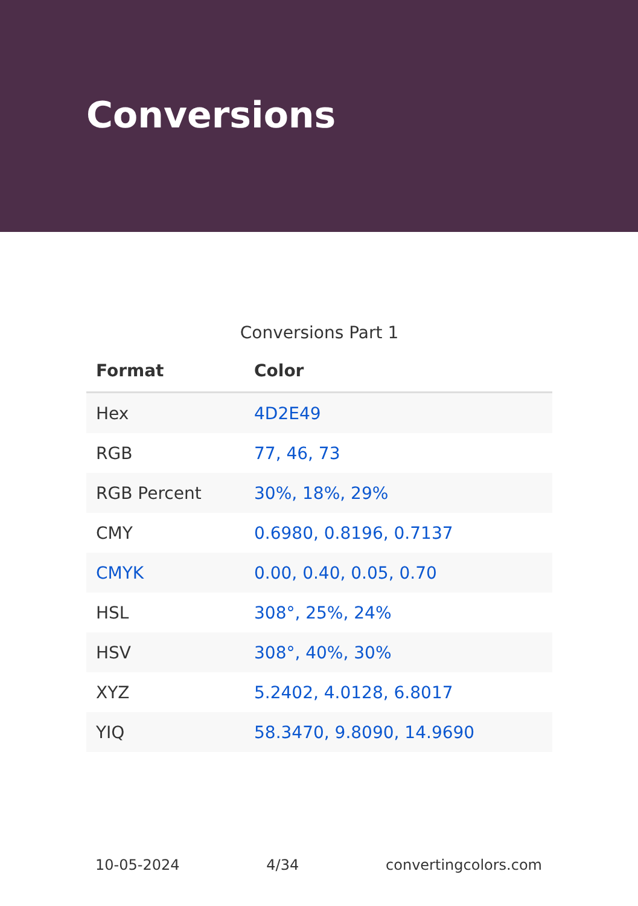Conversions
Conversions Part 1
| Format | Color |
| --- | --- |
| Hex | 4D2E49 |
| RGB | 77, 46, 73 |
| RGB Percent | 30%, 18%, 29% |
| CMY | 0.6980, 0.8196, 0.7137 |
| CMYK | 0.00, 0.40, 0.05, 0.70 |
| HSL | 308°, 25%, 24% |
| HSV | 308°, 40%, 30% |
| XYZ | 5.2402, 4.0128, 6.8017 |
| YIQ | 58.3470, 9.8090, 14.9690 |
10-05-2024 4/34 convertingcolors.com